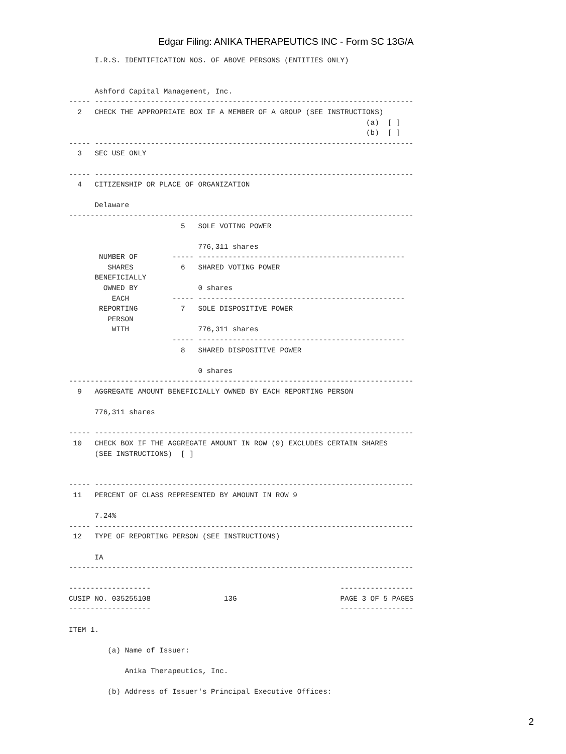Edgar Filing: ANIKA THERAPEUTICS INC - Form SC 13G/A
      I.R.S. IDENTIFICATION NOS. OF ABOVE PERSONS (ENTITIES ONLY)


      Ashford Capital Management, Inc.
----- --------------------------------------------------------------------------
  2   CHECK THE APPROPRIATE BOX IF A MEMBER OF A GROUP (SEE INSTRUCTIONS)
                                                                     (a)  [ ]
                                                                     (b)  [ ]
----- --------------------------------------------------------------------------
  3   SEC USE ONLY

----- --------------------------------------------------------------------------
  4   CITIZENSHIP OR PLACE OF ORGANIZATION

      Delaware
--------------------------------------------------------------------------------
                          5   SOLE VOTING POWER

                              776,311 shares
       NUMBER OF        ----- ------------------------------------------------
         SHARES           6   SHARED VOTING POWER
      BENEFICIALLY
        OWNED BY              0 shares
          EACH          ----- ------------------------------------------------
       REPORTING          7   SOLE DISPOSITIVE POWER
         PERSON
          WITH                776,311 shares
                        ----- ------------------------------------------------
                          8   SHARED DISPOSITIVE POWER

                              0 shares
--------------------------------------------------------------------------------
  9   AGGREGATE AMOUNT BENEFICIALLY OWNED BY EACH REPORTING PERSON

      776,311 shares

----- --------------------------------------------------------------------------
 10   CHECK BOX IF THE AGGREGATE AMOUNT IN ROW (9) EXCLUDES CERTAIN SHARES
      (SEE INSTRUCTIONS)  [ ]


----- --------------------------------------------------------------------------
 11   PERCENT OF CLASS REPRESENTED BY AMOUNT IN ROW 9

      7.24%
----- --------------------------------------------------------------------------
 12   TYPE OF REPORTING PERSON (SEE INSTRUCTIONS)

      IA
--------------------------------------------------------------------------------

-------------------                                            -----------------
CUSIP NO. 035255108                 13G                        PAGE 3 OF 5 PAGES
-------------------                                            -----------------

ITEM 1.

         (a) Name of Issuer:

             Anika Therapeutics, Inc.

         (b) Address of Issuer's Principal Executive Offices:
2